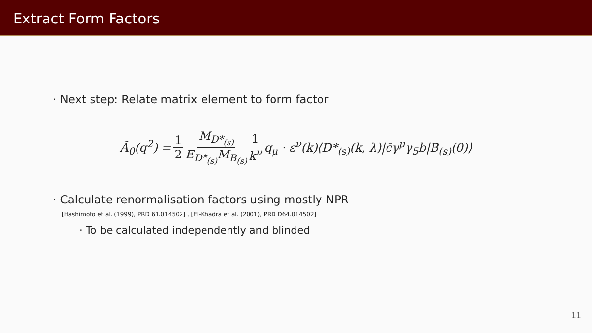Extract Form Factors
· Next step: Relate matrix element to form factor
Ã<sub>0</sub>(q<sup>2</sup>) = 1 2 M<sub>D*<sub>(s)</sub></sub> E<sub>D*<sub>(s)</sub></sub>M<sub>B<sub>(s)</sub></sub> 1 k<sup>ν</sup> q<sub>μ</sub> · ε<sup>ν</sup>(k)⟨D*<sub>(s)</sub>(k, λ)|c̄γ<sup>μ</sup>γ<sub>5</sub>b|B<sub>(s)</sub>(0)⟩
· Calculate renormalisation factors using mostly NPR
[Hashimoto et al. (1999), PRD 61.014502] , [El-Khadra et al. (2001), PRD D64.014502]
· To be calculated independently and blinded
11